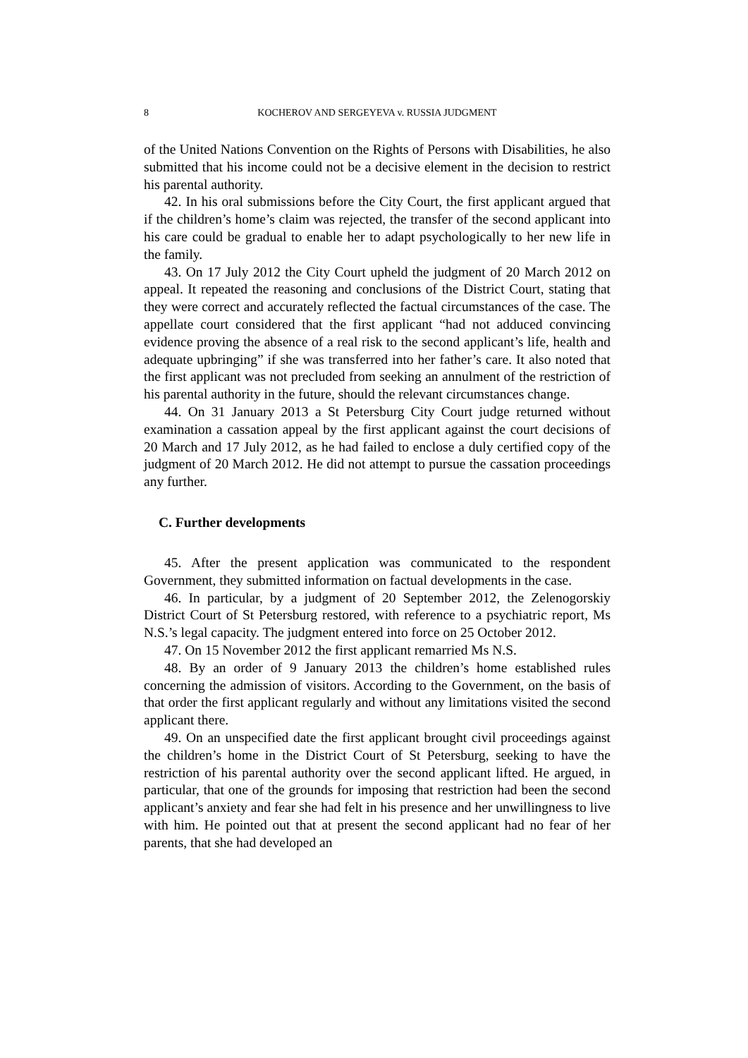8 KOCHEROV AND SERGEYEVA v. RUSSIA JUDGMENT
of the United Nations Convention on the Rights of Persons with Disabilities, he also submitted that his income could not be a decisive element in the decision to restrict his parental authority.
42. In his oral submissions before the City Court, the first applicant argued that if the children’s home’s claim was rejected, the transfer of the second applicant into his care could be gradual to enable her to adapt psychologically to her new life in the family.
43. On 17 July 2012 the City Court upheld the judgment of 20 March 2012 on appeal. It repeated the reasoning and conclusions of the District Court, stating that they were correct and accurately reflected the factual circumstances of the case. The appellate court considered that the first applicant “had not adduced convincing evidence proving the absence of a real risk to the second applicant’s life, health and adequate upbringing” if she was transferred into her father’s care. It also noted that the first applicant was not precluded from seeking an annulment of the restriction of his parental authority in the future, should the relevant circumstances change.
44. On 31 January 2013 a St Petersburg City Court judge returned without examination a cassation appeal by the first applicant against the court decisions of 20 March and 17 July 2012, as he had failed to enclose a duly certified copy of the judgment of 20 March 2012. He did not attempt to pursue the cassation proceedings any further.
C. Further developments
45. After the present application was communicated to the respondent Government, they submitted information on factual developments in the case.
46. In particular, by a judgment of 20 September 2012, the Zelenogorskiy District Court of St Petersburg restored, with reference to a psychiatric report, Ms N.S.’s legal capacity. The judgment entered into force on 25 October 2012.
47. On 15 November 2012 the first applicant remarried Ms N.S.
48. By an order of 9 January 2013 the children’s home established rules concerning the admission of visitors. According to the Government, on the basis of that order the first applicant regularly and without any limitations visited the second applicant there.
49. On an unspecified date the first applicant brought civil proceedings against the children’s home in the District Court of St Petersburg, seeking to have the restriction of his parental authority over the second applicant lifted. He argued, in particular, that one of the grounds for imposing that restriction had been the second applicant’s anxiety and fear she had felt in his presence and her unwillingness to live with him. He pointed out that at present the second applicant had no fear of her parents, that she had developed an